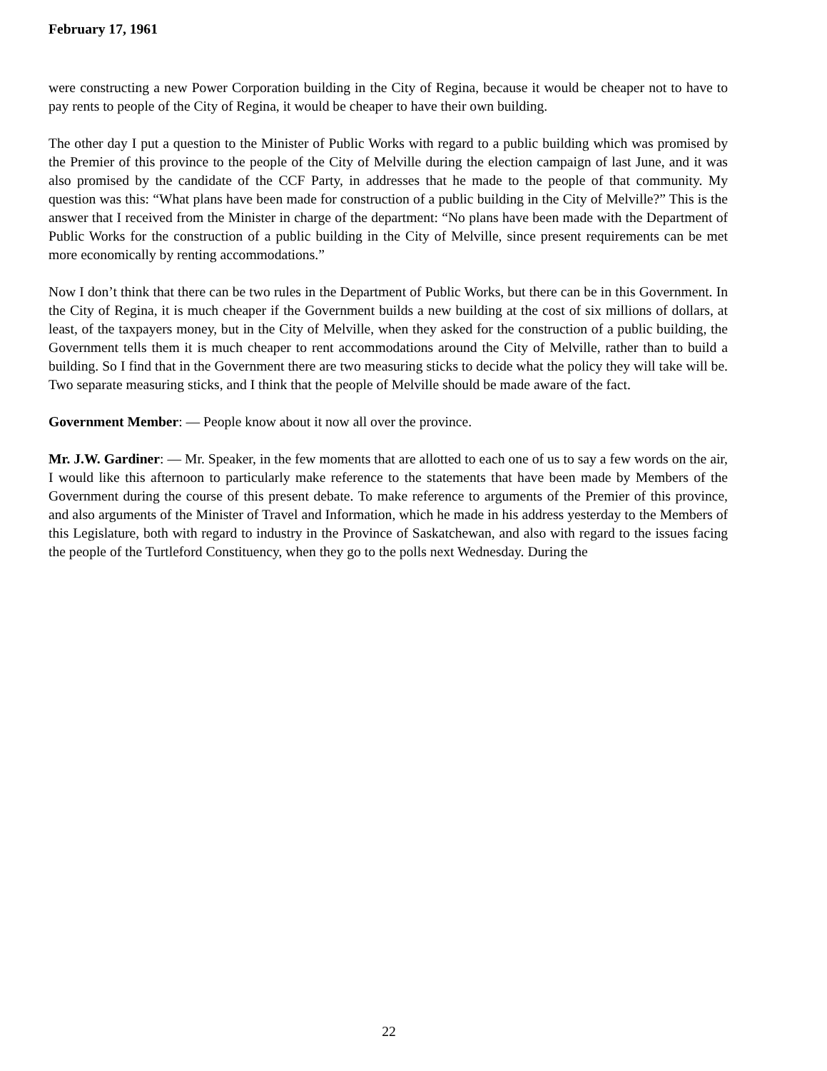February 17, 1961
were constructing a new Power Corporation building in the City of Regina, because it would be cheaper not to have to pay rents to people of the City of Regina, it would be cheaper to have their own building.
The other day I put a question to the Minister of Public Works with regard to a public building which was promised by the Premier of this province to the people of the City of Melville during the election campaign of last June, and it was also promised by the candidate of the CCF Party, in addresses that he made to the people of that community. My question was this: “What plans have been made for construction of a public building in the City of Melville?” This is the answer that I received from the Minister in charge of the department: “No plans have been made with the Department of Public Works for the construction of a public building in the City of Melville, since present requirements can be met more economically by renting accommodations.”
Now I don’t think that there can be two rules in the Department of Public Works, but there can be in this Government. In the City of Regina, it is much cheaper if the Government builds a new building at the cost of six millions of dollars, at least, of the taxpayers money, but in the City of Melville, when they asked for the construction of a public building, the Government tells them it is much cheaper to rent accommodations around the City of Melville, rather than to build a building. So I find that in the Government there are two measuring sticks to decide what the policy they will take will be. Two separate measuring sticks, and I think that the people of Melville should be made aware of the fact.
Government Member: — People know about it now all over the province.
Mr. J.W. Gardiner: — Mr. Speaker, in the few moments that are allotted to each one of us to say a few words on the air, I would like this afternoon to particularly make reference to the statements that have been made by Members of the Government during the course of this present debate. To make reference to arguments of the Premier of this province, and also arguments of the Minister of Travel and Information, which he made in his address yesterday to the Members of this Legislature, both with regard to industry in the Province of Saskatchewan, and also with regard to the issues facing the people of the Turtleford Constituency, when they go to the polls next Wednesday. During the
22